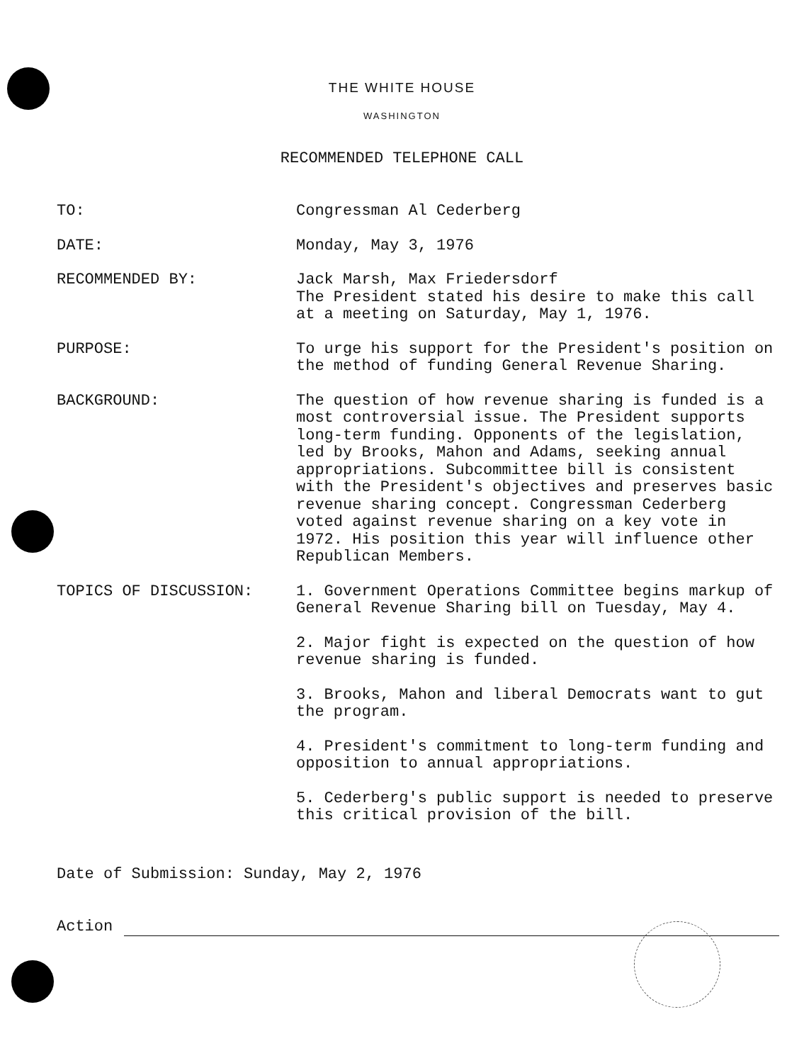THE WHITE HOUSE
WASHINGTON
RECOMMENDED TELEPHONE CALL
TO: Congressman Al Cederberg
DATE: Monday, May 3, 1976
RECOMMENDED BY: Jack Marsh, Max Friedersdorf
The President stated his desire to make this call at a meeting on Saturday, May 1, 1976.
PURPOSE: To urge his support for the President's position on the method of funding General Revenue Sharing.
BACKGROUND: The question of how revenue sharing is funded is a most controversial issue. The President supports long-term funding. Opponents of the legislation, led by Brooks, Mahon and Adams, seeking annual appropriations. Subcommittee bill is consistent with the President's objectives and preserves basic revenue sharing concept. Congressman Cederberg voted against revenue sharing on a key vote in 1972. His position this year will influence other Republican Members.
TOPICS OF DISCUSSION: 1. Government Operations Committee begins markup of General Revenue Sharing bill on Tuesday, May 4.
2. Major fight is expected on the question of how revenue sharing is funded.
3. Brooks, Mahon and liberal Democrats want to gut the program.
4. President's commitment to long-term funding and opposition to annual appropriations.
5. Cederberg's public support is needed to preserve this critical provision of the bill.
Date of Submission: Sunday, May 2, 1976
Action